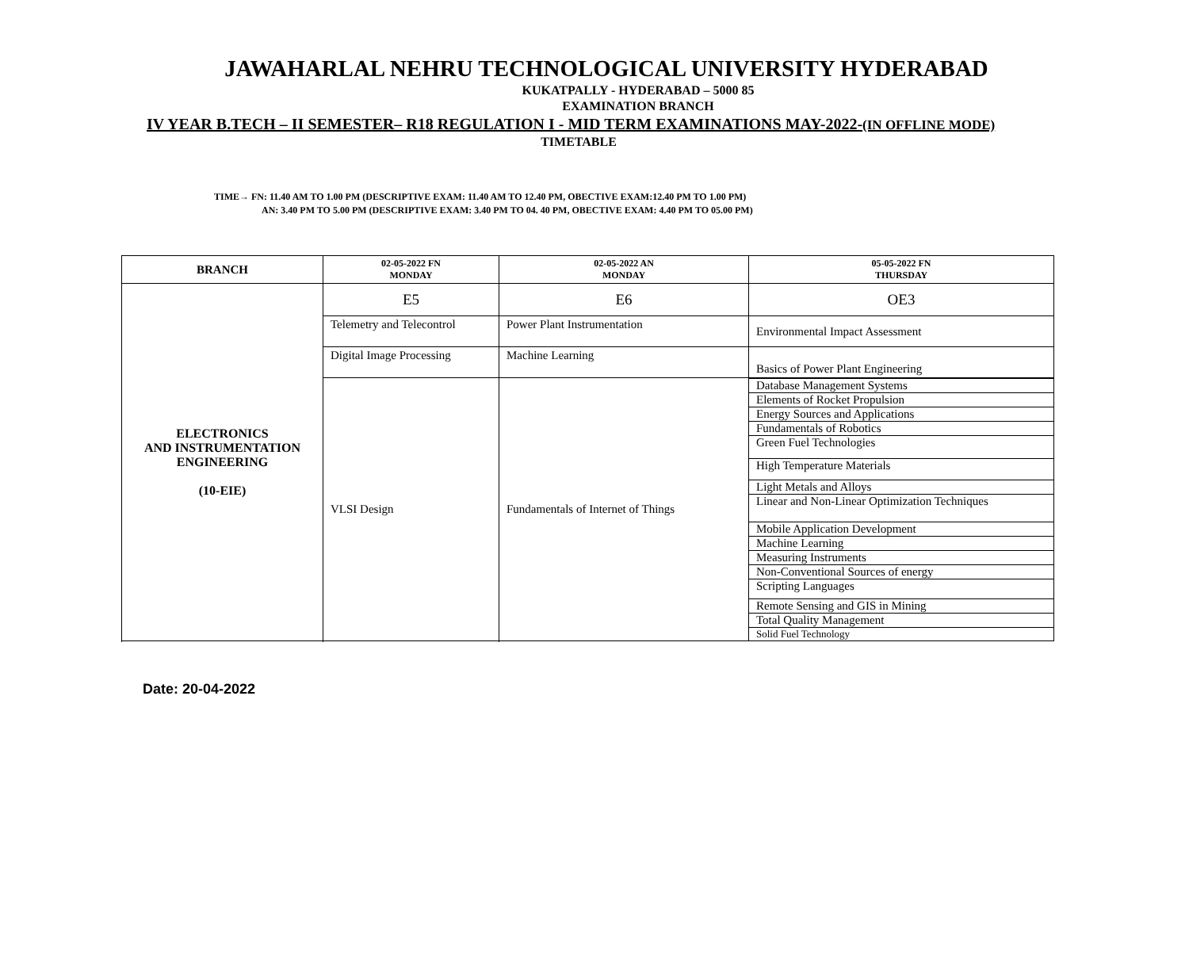JAWAHARLAL NEHRU TECHNOLOGICAL UNIVERSITY HYDERABAD
KUKATPALLY - HYDERABAD – 5000 85
EXAMINATION BRANCH
IV YEAR B.TECH – II SEMESTER– R18 REGULATION I - MID TERM EXAMINATIONS MAY-2022-(IN OFFLINE MODE)
TIMETABLE
TIME→ FN: 11.40 AM TO 1.00 PM (DESCRIPTIVE EXAM: 11.40 AM TO 12.40 PM, OBECTIVE EXAM:12.40 PM TO 1.00 PM)
AN: 3.40 PM TO 5.00 PM (DESCRIPTIVE EXAM: 3.40 PM TO 04. 40 PM, OBECTIVE EXAM: 4.40 PM TO 05.00 PM)
| BRANCH | 02-05-2022 FN MONDAY | 02-05-2022 AN MONDAY | 05-05-2022 FN THURSDAY |
| --- | --- | --- | --- |
| ELECTRONICS AND INSTRUMENTATION ENGINEERING (10-EIE) | E5 | E6 | OE3 |
| | Telemetry and Telecontrol | Power Plant Instrumentation | Environmental Impact Assessment |
| | Digital Image Processing | Machine Learning | Basics of Power Plant Engineering |
| | VLSI Design | Fundamentals of Internet of Things | / Database Management Systems / / Elements of Rocket Propulsion / / Energy Sources and Applications / / Fundamentals of Robotics / / Green Fuel Technologies / / High Temperature Materials / / Light Metals and Alloys / / Linear and Non-Linear Optimization Techniques / / Mobile Application Development / / Machine Learning / / Measuring Instruments / / Non-Conventional Sources of energy / / Scripting Languages / / Remote Sensing and GIS in Mining / / Total Quality Management / / Solid Fuel Technology / |
Date: 20-04-2022